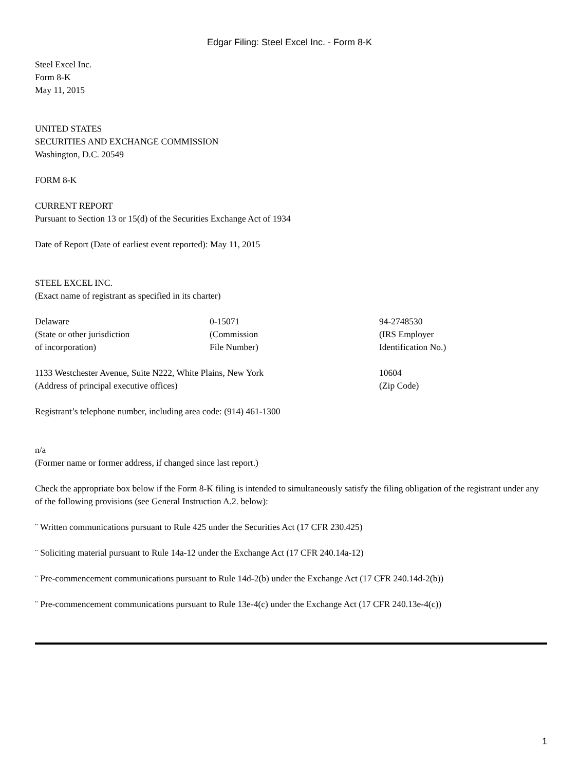Edgar Filing: Steel Excel Inc. - Form 8-K
Steel Excel Inc.
Form 8-K
May 11, 2015
UNITED STATES
SECURITIES AND EXCHANGE COMMISSION
Washington, D.C. 20549
FORM 8-K
CURRENT REPORT
Pursuant to Section 13 or 15(d) of the Securities Exchange Act of 1934
Date of Report (Date of earliest event reported): May 11, 2015
STEEL EXCEL INC.
(Exact name of registrant as specified in its charter)
| Delaware (State or other jurisdiction of incorporation) | 0-15071 (Commission File Number) | 94-2748530 (IRS Employer Identification No.) |
| 1133 Westchester Avenue, Suite N222, White Plains, New York (Address of principal executive offices) | | 10604 (Zip Code) |
Registrant’s telephone number, including area code: (914) 461-1300
n/a
(Former name or former address, if changed since last report.)
Check the appropriate box below if the Form 8-K filing is intended to simultaneously satisfy the filing obligation of the registrant under any of the following provisions (see General Instruction A.2. below):
¨ Written communications pursuant to Rule 425 under the Securities Act (17 CFR 230.425)
¨ Soliciting material pursuant to Rule 14a-12 under the Exchange Act (17 CFR 240.14a-12)
¨ Pre-commencement communications pursuant to Rule 14d-2(b) under the Exchange Act (17 CFR 240.14d-2(b))
¨ Pre-commencement communications pursuant to Rule 13e-4(c) under the Exchange Act (17 CFR 240.13e-4(c))
1